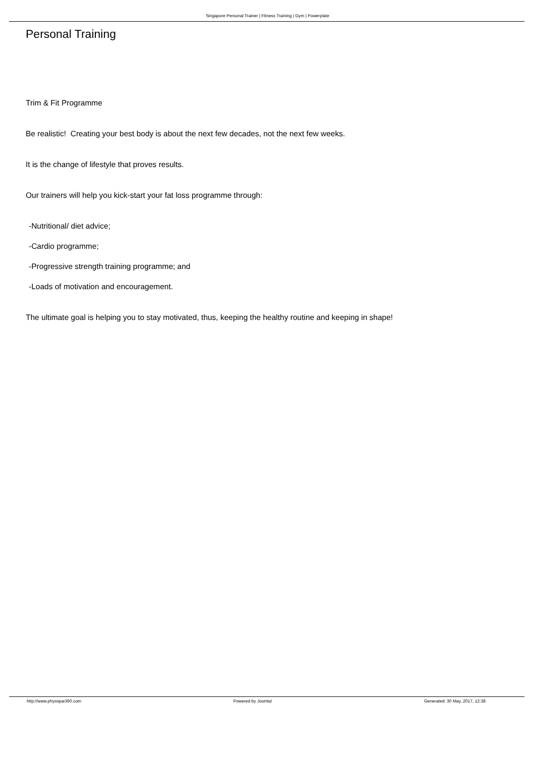Singapore Personal Trainer | Fitness Training | Gym | Powerplate
Personal Training
Trim & Fit Programme
Be realistic! Creating your best body is about the next few decades, not the next few weeks.
It is the change of lifestyle that proves results.
Our trainers will help you kick-start your fat loss programme through:
-Nutritional/ diet advice;
-Cardio programme;
-Progressive strength training programme; and
-Loads of motivation and encouragement.
The ultimate goal is helping you to stay motivated, thus, keeping the healthy routine and keeping in shape!
http://www.physique360.com Powered by Joomla! Generated: 30 May, 2017, 12:38